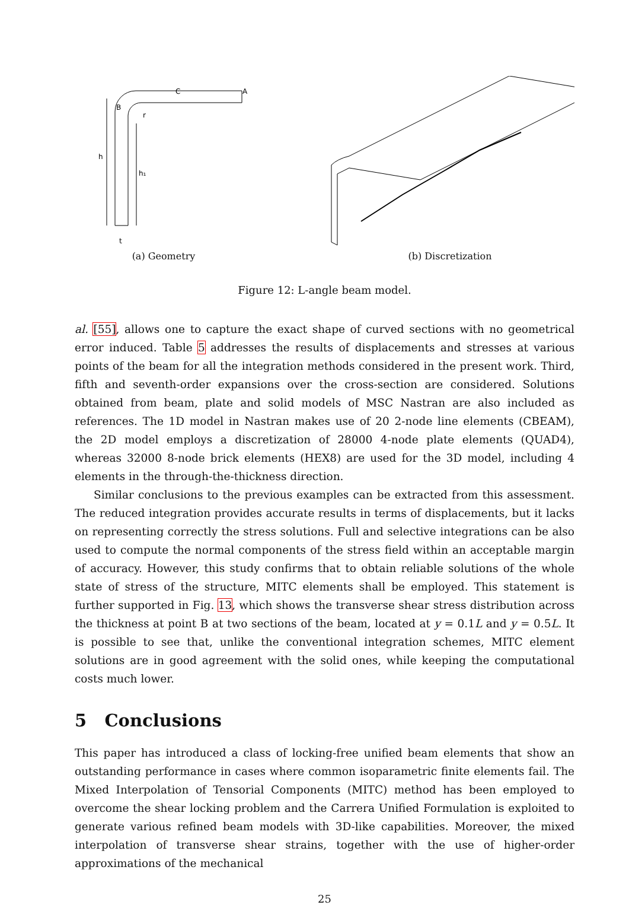h
h₁
B
C
A
r
t
(a) Geometry
(b) Discretization
Figure 12: L-angle beam model.
al. [55], allows one to capture the exact shape of curved sections with no geometrical error induced. Table 5 addresses the results of displacements and stresses at various points of the beam for all the integration methods considered in the present work. Third, fifth and seventh-order expansions over the cross-section are considered. Solutions obtained from beam, plate and solid models of MSC Nastran are also included as references. The 1D model in Nastran makes use of 20 2-node line elements (CBEAM), the 2D model employs a discretization of 28000 4-node plate elements (QUAD4), whereas 32000 8-node brick elements (HEX8) are used for the 3D model, including 4 elements in the through-the-thickness direction.
Similar conclusions to the previous examples can be extracted from this assessment. The reduced integration provides accurate results in terms of displacements, but it lacks on representing correctly the stress solutions. Full and selective integrations can be also used to compute the normal components of the stress field within an acceptable margin of accuracy. However, this study confirms that to obtain reliable solutions of the whole state of stress of the structure, MITC elements shall be employed. This statement is further supported in Fig. 13, which shows the transverse shear stress distribution across the thickness at point B at two sections of the beam, located at y = 0.1L and y = 0.5L. It is possible to see that, unlike the conventional integration schemes, MITC element solutions are in good agreement with the solid ones, while keeping the computational costs much lower.
5 Conclusions
This paper has introduced a class of locking-free unified beam elements that show an outstanding performance in cases where common isoparametric finite elements fail. The Mixed Interpolation of Tensorial Components (MITC) method has been employed to overcome the shear locking problem and the Carrera Unified Formulation is exploited to generate various refined beam models with 3D-like capabilities. Moreover, the mixed interpolation of transverse shear strains, together with the use of higher-order approximations of the mechanical
25